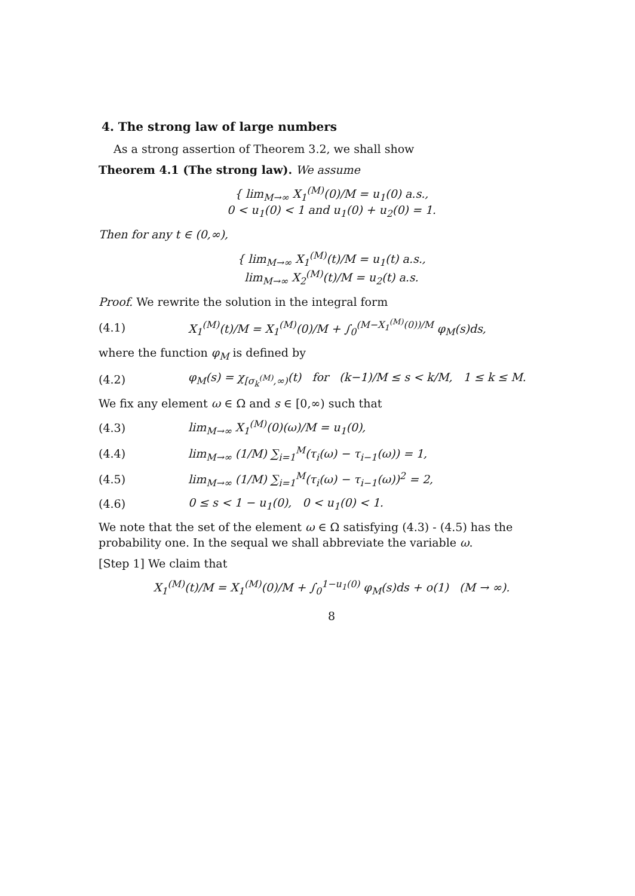4. The strong law of large numbers
As a strong assertion of Theorem 3.2, we shall show
Theorem 4.1 (The strong law). We assume
{ lim<sub>M→∞</sub> X<sub>1</sub><sup>(M)</sup>(0)/M = u<sub>1</sub>(0) a.s.,
0 < u<sub>1</sub>(0) < 1 and u<sub>1</sub>(0) + u<sub>2</sub>(0) = 1.
Then for any t ∈ (0,∞),
{ lim<sub>M→∞</sub> X<sub>1</sub><sup>(M)</sup>(t)/M = u<sub>1</sub>(t) a.s.,
lim<sub>M→∞</sub> X<sub>2</sub><sup>(M)</sup>(t)/M = u<sub>2</sub>(t) a.s.
Proof. We rewrite the solution in the integral form
(4.1) X<sub>1</sub><sup>(M)</sup>(t)/M = X<sub>1</sub><sup>(M)</sup>(0)/M + ∫<sub>0</sub><sup>(M−X<sub>1</sub><sup>(M)</sup>(0))/M</sup> φ<sub>M</sub>(s)ds,
where the function φ<sub>M</sub> is defined by
(4.2) φ<sub>M</sub>(s) = χ<sub>[σ<sub>k</sub><sup>(M)</sup>,∞)</sub>(t) for (k−1)/M ≤ s < k/M, 1 ≤ k ≤ M.
We fix any element ω ∈ Ω and s ∈ [0,∞) such that
(4.3) lim<sub>M→∞</sub> X<sub>1</sub><sup>(M)</sup>(0)(ω)/M = u<sub>1</sub>(0),
(4.4) lim<sub>M→∞</sub> (1/M) ∑<sub>i=1</sub><sup>M</sup>(τ<sub>i</sub>(ω) − τ<sub>i−1</sub>(ω)) = 1,
(4.5) lim<sub>M→∞</sub> (1/M) ∑<sub>i=1</sub><sup>M</sup>(τ<sub>i</sub>(ω) − τ<sub>i−1</sub>(ω))<sup>2</sup> = 2,
(4.6) 0 ≤ s < 1 − u<sub>1</sub>(0), 0 < u<sub>1</sub>(0) < 1.
We note that the set of the element ω ∈ Ω satisfying (4.3) - (4.5) has the probability one. In the sequal we shall abbreviate the variable ω.
[Step 1] We claim that
X<sub>1</sub><sup>(M)</sup>(t)/M = X<sub>1</sub><sup>(M)</sup>(0)/M + ∫<sub>0</sub><sup>1−u<sub>1</sub>(0)</sup> φ<sub>M</sub>(s)ds + o(1) (M → ∞).
8